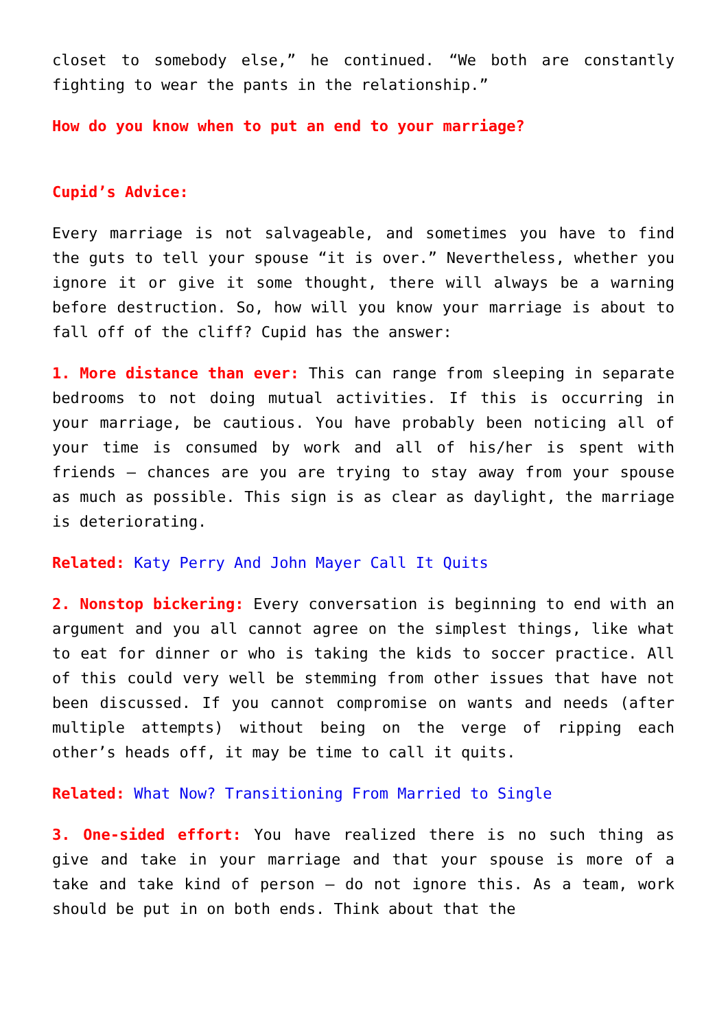closet to somebody else,” he continued. “We both are constantly fighting to wear the pants in the relationship.”
How do you know when to put an end to your marriage?
Cupid’s Advice:
Every marriage is not salvageable, and sometimes you have to find the guts to tell your spouse “it is over.” Nevertheless, whether you ignore it or give it some thought, there will always be a warning before destruction. So, how will you know your marriage is about to fall off of the cliff? Cupid has the answer:
1. More distance than ever: This can range from sleeping in separate bedrooms to not doing mutual activities. If this is occurring in your marriage, be cautious. You have probably been noticing all of your time is consumed by work and all of his/her is spent with friends – chances are you are trying to stay away from your spouse as much as possible. This sign is as clear as daylight, the marriage is deteriorating.
Related: Katy Perry And John Mayer Call It Quits
2. Nonstop bickering: Every conversation is beginning to end with an argument and you all cannot agree on the simplest things, like what to eat for dinner or who is taking the kids to soccer practice. All of this could very well be stemming from other issues that have not been discussed. If you cannot compromise on wants and needs (after multiple attempts) without being on the verge of ripping each other’s heads off, it may be time to call it quits.
Related: What Now? Transitioning From Married to Single
3. One-sided effort: You have realized there is no such thing as give and take in your marriage and that your spouse is more of a take and take kind of person – do not ignore this. As a team, work should be put in on both ends. Think about that the